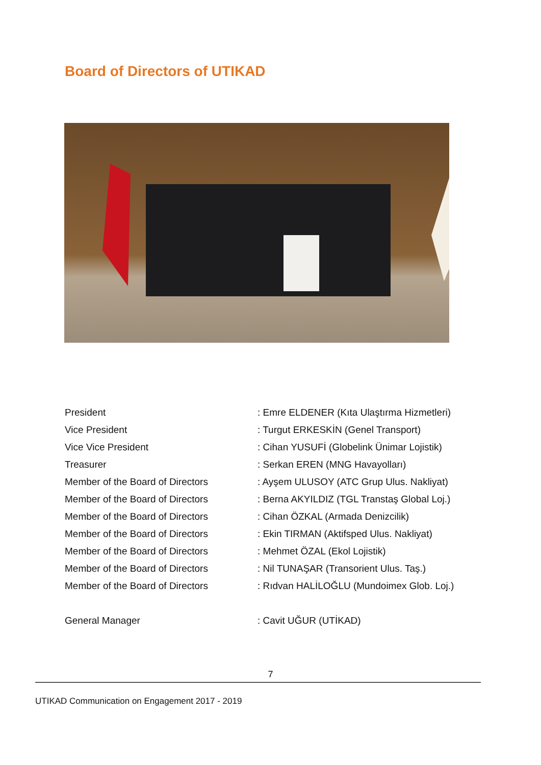Board of Directors of UTIKAD
| President | : Emre ELDENER (Kıta Ulaştırma Hizmetleri) |
| Vice President | : Turgut ERKESKİN (Genel Transport) |
| Vice Vice President | : Cihan YUSUFİ (Globelink Ünimar Lojistik) |
| Treasurer | : Serkan EREN (MNG Havayolları) |
| Member of the Board of Directors | : Ayşem ULUSOY (ATC Grup Ulus. Nakliyat) |
| Member of the Board of Directors | : Berna AKYILDIZ (TGL Transtaş Global Loj.) |
| Member of the Board of Directors | : Cihan ÖZKAL (Armada Denizcilik) |
| Member of the Board of Directors | : Ekin TIRMAN (Aktifsped Ulus. Nakliyat) |
| Member of the Board of Directors | : Mehmet ÖZAL (Ekol Lojistik) |
| Member of the Board of Directors | : Nil TUNAŞAR (Transorient Ulus. Taş.) |
| Member of the Board of Directors | : Rıdvan HALİLOĞLU (Mundoimex Glob. Loj.) |
| General Manager | : Cavit UĞUR (UTİKAD) |
7
UTIKAD Communication on Engagement 2017 - 2019